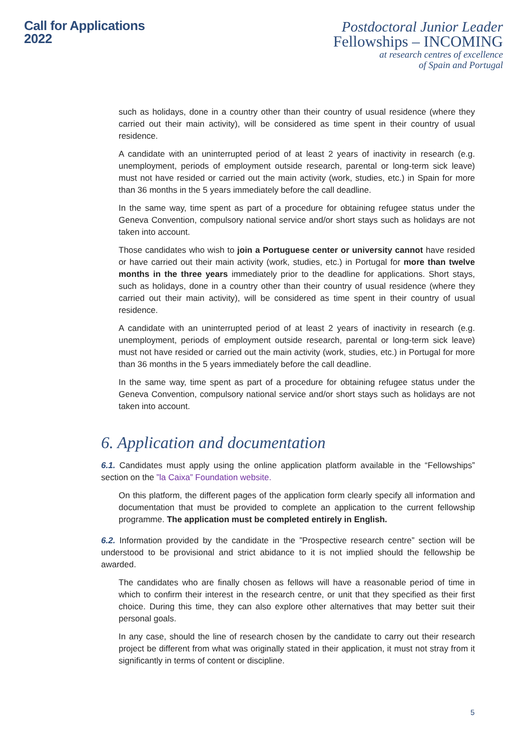Call for Applications
2022
Postdoctoral Junior Leader
Fellowships – INCOMING
at research centres of excellence
of Spain and Portugal
such as holidays, done in a country other than their country of usual residence (where they carried out their main activity), will be considered as time spent in their country of usual residence.
A candidate with an uninterrupted period of at least 2 years of inactivity in research (e.g. unemployment, periods of employment outside research, parental or long-term sick leave) must not have resided or carried out the main activity (work, studies, etc.) in Spain for more than 36 months in the 5 years immediately before the call deadline.
In the same way, time spent as part of a procedure for obtaining refugee status under the Geneva Convention, compulsory national service and/or short stays such as holidays are not taken into account.
Those candidates who wish to join a Portuguese center or university cannot have resided or have carried out their main activity (work, studies, etc.) in Portugal for more than twelve months in the three years immediately prior to the deadline for applications. Short stays, such as holidays, done in a country other than their country of usual residence (where they carried out their main activity), will be considered as time spent in their country of usual residence.
A candidate with an uninterrupted period of at least 2 years of inactivity in research (e.g. unemployment, periods of employment outside research, parental or long-term sick leave) must not have resided or carried out the main activity (work, studies, etc.) in Portugal for more than 36 months in the 5 years immediately before the call deadline.
In the same way, time spent as part of a procedure for obtaining refugee status under the Geneva Convention, compulsory national service and/or short stays such as holidays are not taken into account.
6. Application and documentation
6.1. Candidates must apply using the online application platform available in the “Fellowships” section on the ”la Caixa” Foundation website.
On this platform, the different pages of the application form clearly specify all information and documentation that must be provided to complete an application to the current fellowship programme. The application must be completed entirely in English.
6.2. Information provided by the candidate in the ”Prospective research centre” section will be understood to be provisional and strict abidance to it is not implied should the fellowship be awarded.
The candidates who are finally chosen as fellows will have a reasonable period of time in which to confirm their interest in the research centre, or unit that they specified as their first choice. During this time, they can also explore other alternatives that may better suit their personal goals.
In any case, should the line of research chosen by the candidate to carry out their research project be different from what was originally stated in their application, it must not stray from it significantly in terms of content or discipline.
5